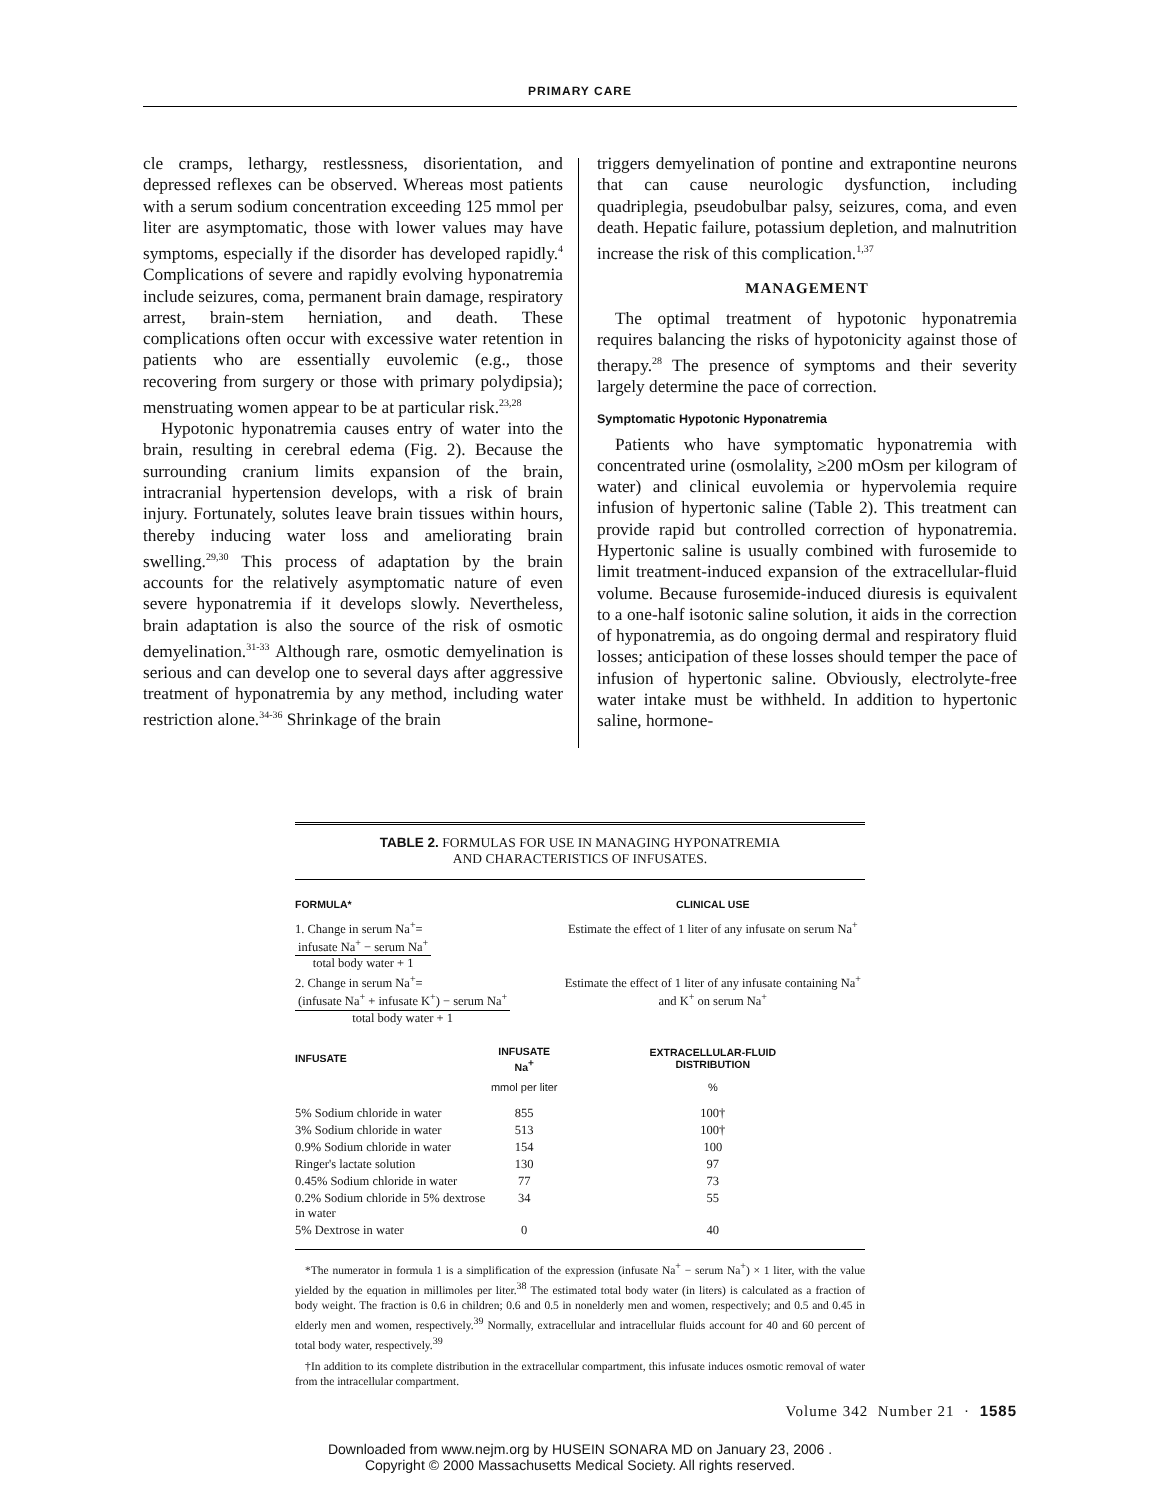PRIMARY CARE
cle cramps, lethargy, restlessness, disorientation, and depressed reflexes can be observed. Whereas most patients with a serum sodium concentration exceeding 125 mmol per liter are asymptomatic, those with lower values may have symptoms, especially if the disorder has developed rapidly.<sup>4</sup> Complications of severe and rapidly evolving hyponatremia include seizures, coma, permanent brain damage, respiratory arrest, brain-stem herniation, and death. These complications often occur with excessive water retention in patients who are essentially euvolemic (e.g., those recovering from surgery or those with primary polydipsia); menstruating women appear to be at particular risk.<sup>23,28</sup>
Hypotonic hyponatremia causes entry of water into the brain, resulting in cerebral edema (Fig. 2). Because the surrounding cranium limits expansion of the brain, intracranial hypertension develops, with a risk of brain injury. Fortunately, solutes leave brain tissues within hours, thereby inducing water loss and ameliorating brain swelling.<sup>29,30</sup> This process of adaptation by the brain accounts for the relatively asymptomatic nature of even severe hyponatremia if it develops slowly. Nevertheless, brain adaptation is also the source of the risk of osmotic demyelination.<sup>31-33</sup> Although rare, osmotic demyelination is serious and can develop one to several days after aggressive treatment of hyponatremia by any method, including water restriction alone.<sup>34-36</sup> Shrinkage of the brain
triggers demyelination of pontine and extrapontine neurons that can cause neurologic dysfunction, including quadriplegia, pseudobulbar palsy, seizures, coma, and even death. Hepatic failure, potassium depletion, and malnutrition increase the risk of this complication.<sup>1,37</sup>
MANAGEMENT
The optimal treatment of hypotonic hyponatremia requires balancing the risks of hypotonicity against those of therapy.<sup>28</sup> The presence of symptoms and their severity largely determine the pace of correction.
Symptomatic Hypotonic Hyponatremia
Patients who have symptomatic hyponatremia with concentrated urine (osmolality, ≥200 mOsm per kilogram of water) and clinical euvolemia or hypervolemia require infusion of hypertonic saline (Table 2). This treatment can provide rapid but controlled correction of hyponatremia. Hypertonic saline is usually combined with furosemide to limit treatment-induced expansion of the extracellular-fluid volume. Because furosemide-induced diuresis is equivalent to a one-half isotonic saline solution, it aids in the correction of hyponatremia, as do ongoing dermal and respiratory fluid losses; anticipation of these losses should temper the pace of infusion of hypertonic saline. Obviously, electrolyte-free water intake must be withheld. In addition to hypertonic saline, hormone-
TABLE 2. FORMULAS FOR USE IN MANAGING HYPONATREMIA
AND CHARACTERISTICS OF INFUSATES.
| FORMULA* | | CLINICAL USE |
| --- | --- | --- |
| 1. Change in serum Na<sup>+</sup>= infusate Na<sup>+</sup> − serum Na<sup>+</sup> total body water + 1 | | Estimate the effect of 1 liter of any infusate on serum Na<sup>+</sup> |
| 2. Change in serum Na<sup>+</sup>= (infusate Na<sup>+</sup> + infusate K<sup>+</sup>) − serum Na<sup>+</sup> total body water + 1 | | Estimate the effect of 1 liter of any infusate containing Na<sup>+</sup> and K<sup>+</sup> on serum Na<sup>+</sup> |
| INFUSATE | INFUSATE Na<sup>+</sup> | EXTRACELLULAR-FLUID DISTRIBUTION |
| | mmol per liter | % |
| 5% Sodium chloride in water | 855 | 100† |
| 3% Sodium chloride in water | 513 | 100† |
| 0.9% Sodium chloride in water | 154 | 100 |
| Ringer's lactate solution | 130 | 97 |
| 0.45% Sodium chloride in water | 77 | 73 |
| 0.2% Sodium chloride in 5% dextrose in water | 34 | 55 |
| 5% Dextrose in water | 0 | 40 |
*The numerator in formula 1 is a simplification of the expression (infusate Na<sup>+</sup> − serum Na<sup>+</sup>) × 1 liter, with the value yielded by the equation in millimoles per liter.<sup>38</sup> The estimated total body water (in liters) is calculated as a fraction of body weight. The fraction is 0.6 in children; 0.6 and 0.5 in nonelderly men and women, respectively; and 0.5 and 0.45 in elderly men and women, respectively.<sup>39</sup> Normally, extracellular and intracellular fluids account for 40 and 60 percent of total body water, respectively.<sup>39</sup>
†In addition to its complete distribution in the extracellular compartment, this infusate induces osmotic removal of water from the intracellular compartment.
Volume 342 Number 21 · 1585
Downloaded from www.nejm.org by HUSEIN SONARA MD on January 23, 2006 .
Copyright © 2000 Massachusetts Medical Society. All rights reserved.